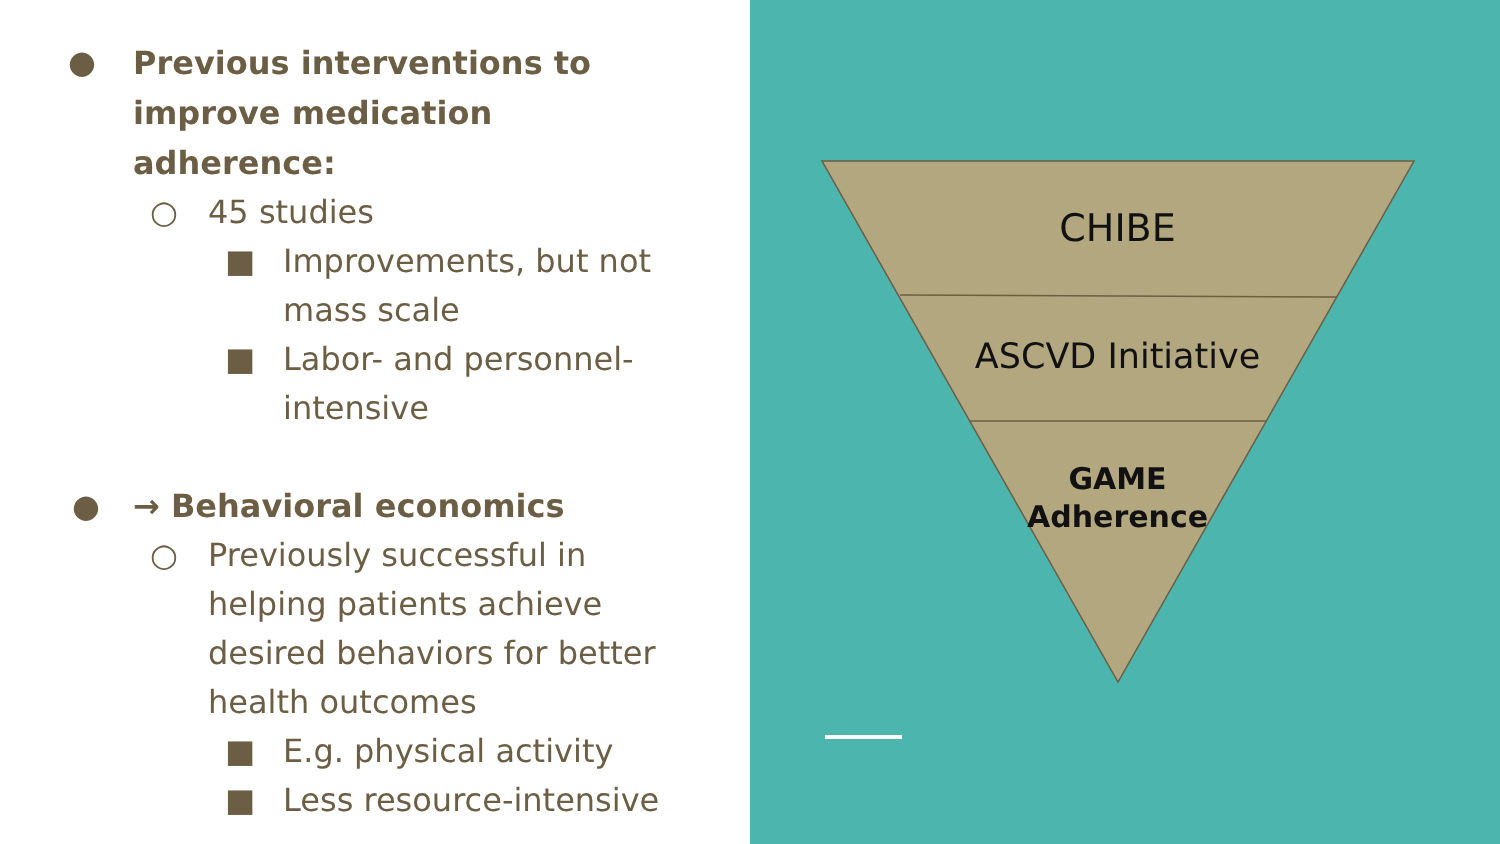●
Previous interventions to improve medication adherence:
○ 45 studies
■ Improvements, but not mass scale
■ Labor- and personnel-intensive
● → Behavioral economics
○ Previously successful in helping patients achieve desired behaviors for better health outcomes
■ E.g. physical activity
■ Less resource-intensive
CHIBE
ASCVD Initiative
GAME
Adherence